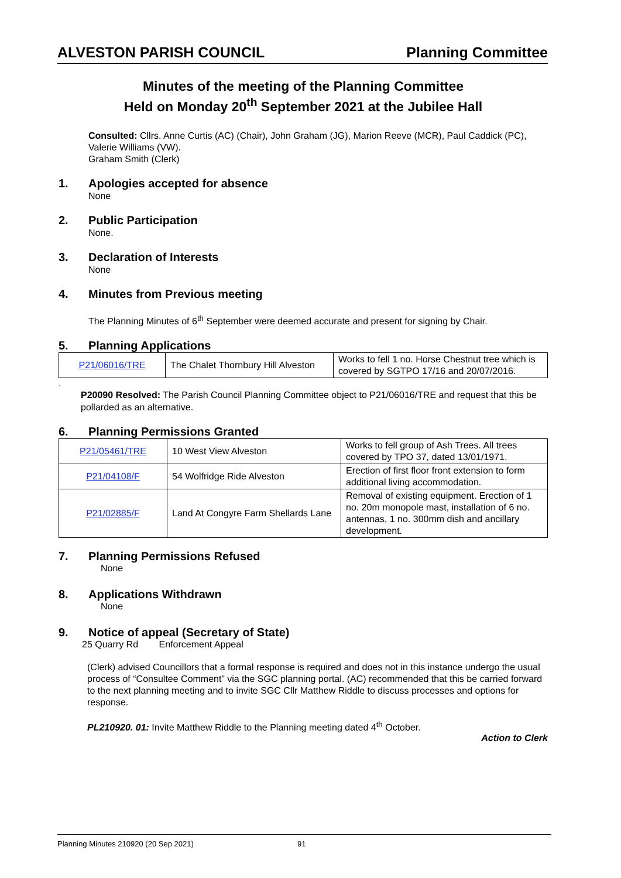ALVESTON PARISH COUNCIL Planning Committee
Minutes of the meeting of the Planning Committee
Held on Monday 20<sup>th</sup> September 2021 at the Jubilee Hall
Consulted: Cllrs. Anne Curtis (AC) (Chair), John Graham (JG), Marion Reeve (MCR), Paul Caddick (PC), Valerie Williams (VW).
Graham Smith (Clerk)
1. Apologies accepted for absence
None
2. Public Participation
None.
3. Declaration of Interests
None
4. Minutes from Previous meeting
The Planning Minutes of 6<sup>th</sup> September were deemed accurate and present for signing by Chair.
5. Planning Applications
| P21/06016/TRE | The Chalet Thornbury Hill Alveston | Works to fell 1 no. Horse Chestnut tree which is covered by SGTPO 17/16 and 20/07/2016. |
.
P20090 Resolved: The Parish Council Planning Committee object to P21/06016/TRE and request that this be pollarded as an alternative.
6. Planning Permissions Granted
| P21/05461/TRE | 10 West View Alveston | Works to fell group of Ash Trees. All trees covered by TPO 37, dated 13/01/1971. |
| P21/04108/F | 54 Wolfridge Ride Alveston | Erection of first floor front extension to form additional living accommodation. |
| P21/02885/F | Land At Congyre Farm Shellards Lane | Removal of existing equipment. Erection of 1 no. 20m monopole mast, installation of 6 no. antennas, 1 no. 300mm dish and ancillary development. |
7. Planning Permissions Refused
None
8. Applications Withdrawn
None
9. Notice of appeal (Secretary of State)
25 Quarry Rd Enforcement Appeal
(Clerk) advised Councillors that a formal response is required and does not in this instance undergo the usual process of “Consultee Comment” via the SGC planning portal. (AC) recommended that this be carried forward to the next planning meeting and to invite SGC Cllr Matthew Riddle to discuss processes and options for response.
PL210920. 01: Invite Matthew Riddle to the Planning meeting dated 4<sup>th</sup> October.
Action to Clerk
Planning Minutes 210920 (20 Sep 2021) 91